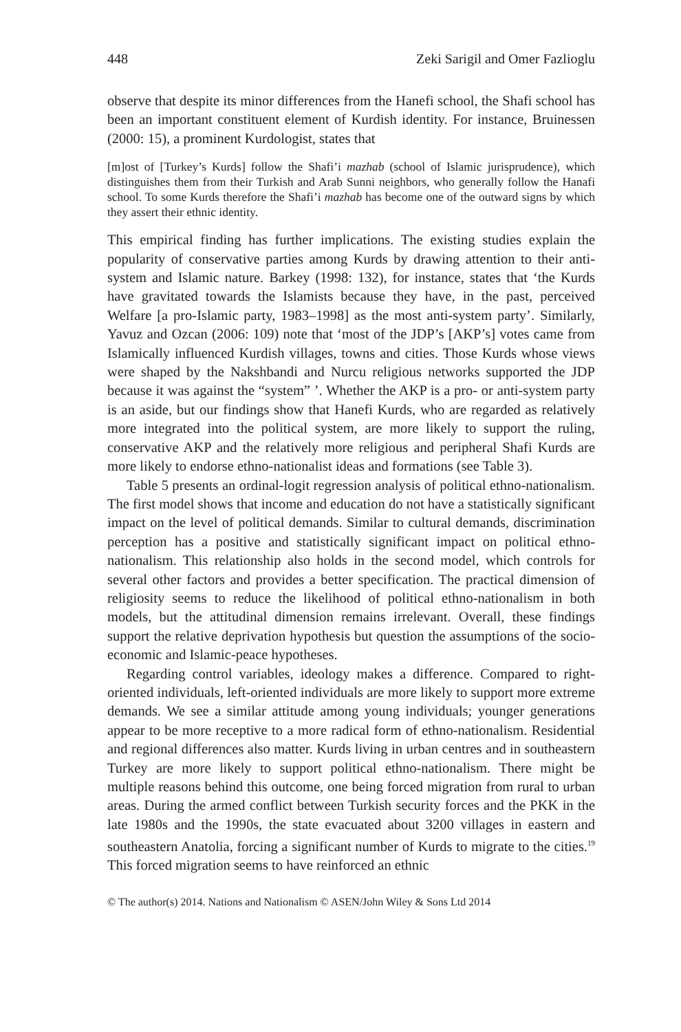448 Zeki Sarigil and Omer Fazlioglu
observe that despite its minor differences from the Hanefi school, the Shafi school has been an important constituent element of Kurdish identity. For instance, Bruinessen (2000: 15), a prominent Kurdologist, states that
[m]ost of [Turkey’s Kurds] follow the Shafi’i mazhab (school of Islamic jurisprudence), which distinguishes them from their Turkish and Arab Sunni neighbors, who generally follow the Hanafi school. To some Kurds therefore the Shafi’i mazhab has become one of the outward signs by which they assert their ethnic identity.
This empirical finding has further implications. The existing studies explain the popularity of conservative parties among Kurds by drawing attention to their anti-system and Islamic nature. Barkey (1998: 132), for instance, states that ‘the Kurds have gravitated towards the Islamists because they have, in the past, perceived Welfare [a pro-Islamic party, 1983–1998] as the most anti-system party’. Similarly, Yavuz and Ozcan (2006: 109) note that ‘most of the JDP’s [AKP’s] votes came from Islamically influenced Kurdish villages, towns and cities. Those Kurds whose views were shaped by the Nakshbandi and Nurcu religious networks supported the JDP because it was against the “system” ’. Whether the AKP is a pro- or anti-system party is an aside, but our findings show that Hanefi Kurds, who are regarded as relatively more integrated into the political system, are more likely to support the ruling, conservative AKP and the relatively more religious and peripheral Shafi Kurds are more likely to endorse ethno-nationalist ideas and formations (see Table 3).
Table 5 presents an ordinal-logit regression analysis of political ethno-nationalism. The first model shows that income and education do not have a statistically significant impact on the level of political demands. Similar to cultural demands, discrimination perception has a positive and statistically significant impact on political ethno-nationalism. This relationship also holds in the second model, which controls for several other factors and provides a better specification. The practical dimension of religiosity seems to reduce the likelihood of political ethno-nationalism in both models, but the attitudinal dimension remains irrelevant. Overall, these findings support the relative deprivation hypothesis but question the assumptions of the socio-economic and Islamic-peace hypotheses.
Regarding control variables, ideology makes a difference. Compared to right-oriented individuals, left-oriented individuals are more likely to support more extreme demands. We see a similar attitude among young individuals; younger generations appear to be more receptive to a more radical form of ethno-nationalism. Residential and regional differences also matter. Kurds living in urban centres and in southeastern Turkey are more likely to support political ethno-nationalism. There might be multiple reasons behind this outcome, one being forced migration from rural to urban areas. During the armed conflict between Turkish security forces and the PKK in the late 1980s and the 1990s, the state evacuated about 3200 villages in eastern and southeastern Anatolia, forcing a significant number of Kurds to migrate to the cities.<sup>19</sup> This forced migration seems to have reinforced an ethnic
© The author(s) 2014. Nations and Nationalism © ASEN/John Wiley & Sons Ltd 2014